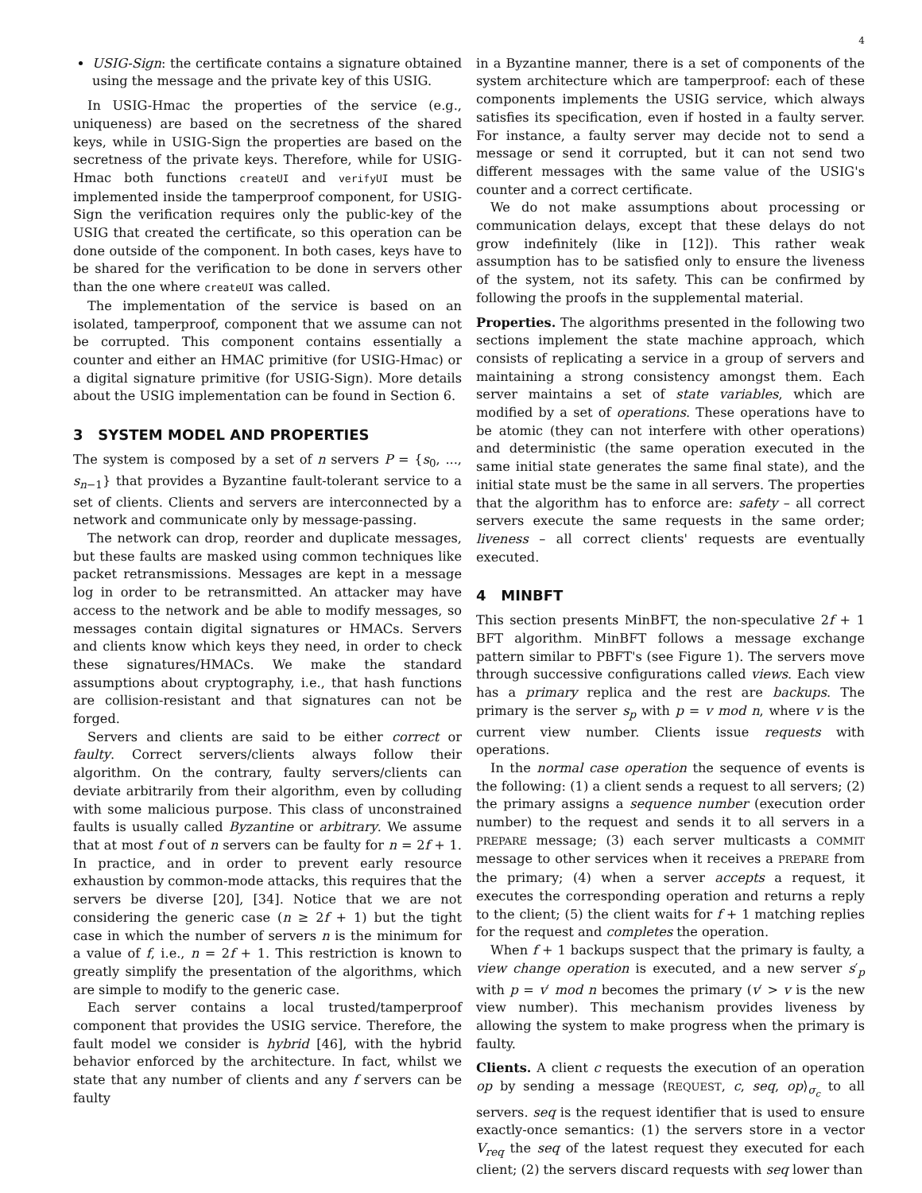4
USIG-Sign: the certificate contains a signature obtained using the message and the private key of this USIG.
In USIG-Hmac the properties of the service (e.g., uniqueness) are based on the secretness of the shared keys, while in USIG-Sign the properties are based on the secretness of the private keys. Therefore, while for USIG-Hmac both functions createUI and verifyUI must be implemented inside the tamperproof component, for USIG-Sign the verification requires only the public-key of the USIG that created the certificate, so this operation can be done outside of the component. In both cases, keys have to be shared for the verification to be done in servers other than the one where createUI was called.
The implementation of the service is based on an isolated, tamperproof, component that we assume can not be corrupted. This component contains essentially a counter and either an HMAC primitive (for USIG-Hmac) or a digital signature primitive (for USIG-Sign). More details about the USIG implementation can be found in Section 6.
3 SYSTEM MODEL AND PROPERTIES
The system is composed by a set of n servers P = {s<sub>0</sub>, ..., s<sub>n−1</sub>} that provides a Byzantine fault-tolerant service to a set of clients. Clients and servers are interconnected by a network and communicate only by message-passing.
The network can drop, reorder and duplicate messages, but these faults are masked using common techniques like packet retransmissions. Messages are kept in a message log in order to be retransmitted. An attacker may have access to the network and be able to modify messages, so messages contain digital signatures or HMACs. Servers and clients know which keys they need, in order to check these signatures/HMACs. We make the standard assumptions about cryptography, i.e., that hash functions are collision-resistant and that signatures can not be forged.
Servers and clients are said to be either correct or faulty. Correct servers/clients always follow their algorithm. On the contrary, faulty servers/clients can deviate arbitrarily from their algorithm, even by colluding with some malicious purpose. This class of unconstrained faults is usually called Byzantine or arbitrary. We assume that at most f out of n servers can be faulty for n = 2f + 1. In practice, and in order to prevent early resource exhaustion by common-mode attacks, this requires that the servers be diverse [20], [34]. Notice that we are not considering the generic case (n ≥ 2f + 1) but the tight case in which the number of servers n is the minimum for a value of f, i.e., n = 2f + 1. This restriction is known to greatly simplify the presentation of the algorithms, which are simple to modify to the generic case.
Each server contains a local trusted/tamperproof component that provides the USIG service. Therefore, the fault model we consider is hybrid [46], with the hybrid behavior enforced by the architecture. In fact, whilst we state that any number of clients and any f servers can be faulty
in a Byzantine manner, there is a set of components of the system architecture which are tamperproof: each of these components implements the USIG service, which always satisfies its specification, even if hosted in a faulty server. For instance, a faulty server may decide not to send a message or send it corrupted, but it can not send two different messages with the same value of the USIG's counter and a correct certificate.
We do not make assumptions about processing or communication delays, except that these delays do not grow indefinitely (like in [12]). This rather weak assumption has to be satisfied only to ensure the liveness of the system, not its safety. This can be confirmed by following the proofs in the supplemental material.
Properties. The algorithms presented in the following two sections implement the state machine approach, which consists of replicating a service in a group of servers and maintaining a strong consistency amongst them. Each server maintains a set of state variables, which are modified by a set of operations. These operations have to be atomic (they can not interfere with other operations) and deterministic (the same operation executed in the same initial state generates the same final state), and the initial state must be the same in all servers. The properties that the algorithm has to enforce are: safety – all correct servers execute the same requests in the same order; liveness – all correct clients' requests are eventually executed.
4 MINBFT
This section presents MinBFT, the non-speculative 2f + 1 BFT algorithm. MinBFT follows a message exchange pattern similar to PBFT's (see Figure 1). The servers move through successive configurations called views. Each view has a primary replica and the rest are backups. The primary is the server s<sub>p</sub> with p = v mod n, where v is the current view number. Clients issue requests with operations.
In the normal case operation the sequence of events is the following: (1) a client sends a request to all servers; (2) the primary assigns a sequence number (execution order number) to the request and sends it to all servers in a PREPARE message; (3) each server multicasts a COMMIT message to other services when it receives a PREPARE from the primary; (4) when a server accepts a request, it executes the corresponding operation and returns a reply to the client; (5) the client waits for f + 1 matching replies for the request and completes the operation.
When f + 1 backups suspect that the primary is faulty, a view change operation is executed, and a new server s′<sub>p</sub> with p = v′ mod n becomes the primary (v′ > v is the new view number). This mechanism provides liveness by allowing the system to make progress when the primary is faulty.
Clients. A client c requests the execution of an operation op by sending a message ⟨REQUEST, c, seq, op⟩<sub>σ<sub>c</sub></sub> to all servers. seq is the request identifier that is used to ensure exactly-once semantics: (1) the servers store in a vector V<sub>req</sub> the seq of the latest request they executed for each client; (2) the servers discard requests with seq lower than